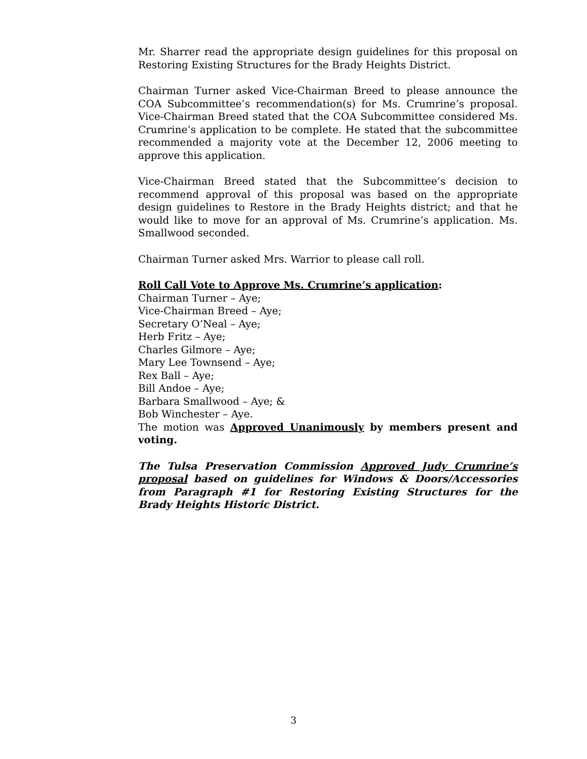Mr. Sharrer read the appropriate design guidelines for this proposal on Restoring Existing Structures for the Brady Heights District.
Chairman Turner asked Vice-Chairman Breed to please announce the COA Subcommittee’s recommendation(s) for Ms. Crumrine’s proposal. Vice-Chairman Breed stated that the COA Subcommittee considered Ms. Crumrine’s application to be complete. He stated that the subcommittee recommended a majority vote at the December 12, 2006 meeting to approve this application.
Vice-Chairman Breed stated that the Subcommittee’s decision to recommend approval of this proposal was based on the appropriate design guidelines to Restore in the Brady Heights district; and that he would like to move for an approval of Ms. Crumrine’s application. Ms. Smallwood seconded.
Chairman Turner asked Mrs. Warrior to please call roll.
Roll Call Vote to Approve Ms. Crumrine’s application:
Chairman Turner – Aye;
Vice-Chairman Breed – Aye;
Secretary O’Neal – Aye;
Herb Fritz – Aye;
Charles Gilmore – Aye;
Mary Lee Townsend – Aye;
Rex Ball – Aye;
Bill Andoe – Aye;
Barbara Smallwood – Aye; &
Bob Winchester – Aye.
The motion was Approved Unanimously by members present and voting.
The Tulsa Preservation Commission Approved Judy Crumrine’s proposal based on guidelines for Windows & Doors/Accessories from Paragraph #1 for Restoring Existing Structures for the Brady Heights Historic District.
3